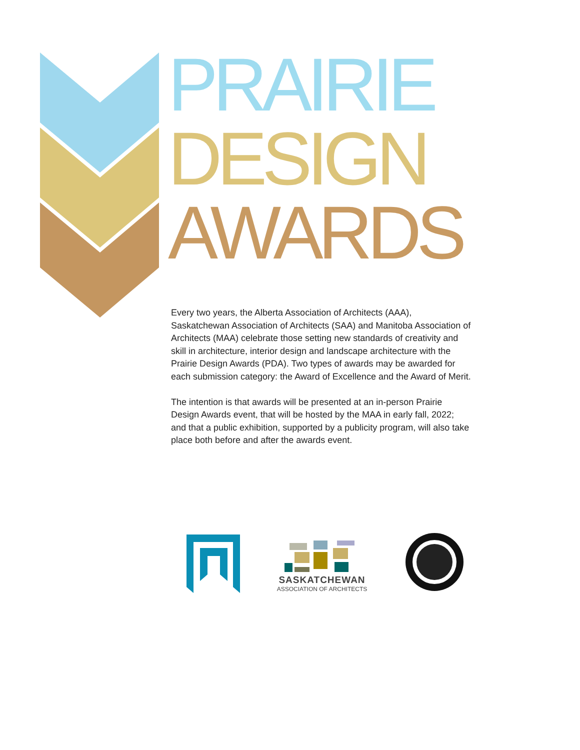PRAIRIE
DESIGN
AWARDS
Every two years, the Alberta Association of Architects (AAA), Saskatchewan Association of Architects (SAA) and Manitoba Association of Architects (MAA) celebrate those setting new standards of creativity and skill in architecture, interior design and landscape architecture with the Prairie Design Awards (PDA). Two types of awards may be awarded for each submission category: the Award of Excellence and the Award of Merit.
The intention is that awards will be presented at an in-person Prairie Design Awards event, that will be hosted by the MAA in early fall, 2022; and that a public exhibition, supported by a publicity program, will also take place both before and after the awards event.
SASKATCHEWAN
ASSOCIATION OF ARCHITECTS